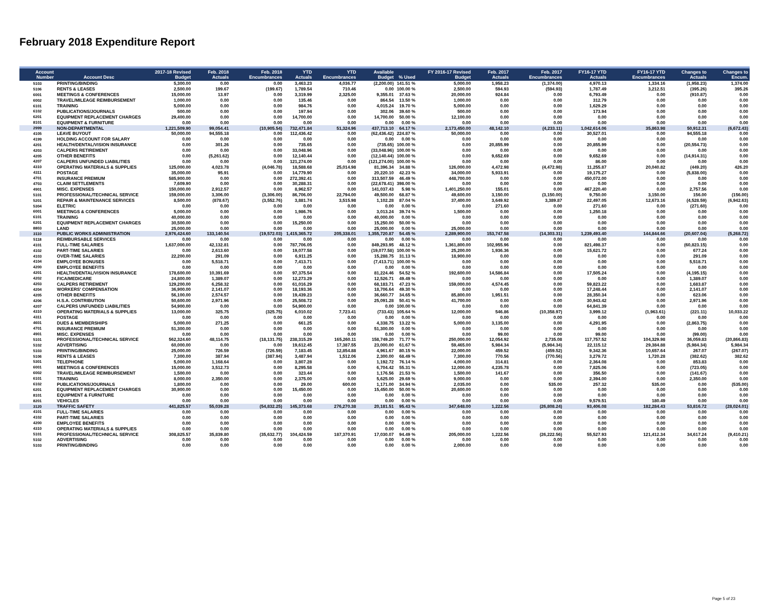February 2018 Expenditure Report
| Account Number | Account Desc | 2017-18 Revised Budget | Feb. 2018 Actuals | Feb. 2018 Encumbrances | YTD Actuals | YTD Encumbrances | Available Budget | % Used | FY 2016-17 Revised Budget | Feb. 2017 Actuals | Feb. 2017 Encumbrances | FY16-17 YTD Actuals | FY16-17 YTD Encumbrances | Changes to Actuals | Changes to Encum. |
| --- | --- | --- | --- | --- | --- | --- | --- | --- | --- | --- | --- | --- | --- | --- | --- |
| 5103 | PRINTING/BINDING | 5,300.00 | 0.00 | 0.00 | 3,463.23 | 4,036.77 | (2,200.00) | 141.51 % | 5,000.00 | 1,958.23 | (1,374.00) | 4,970.13 | 1,334.16 | (1,958.23) | 1,374.00 |
| 5106 | RENTS & LEASES | 2,500.00 | 199.67 | (199.67) | 1,789.54 | 710.46 | 0.00 | 100.00 % | 2,500.00 | 594.93 | (594.93) | 1,787.49 | 3,212.51 | (395.26) | 395.26 |
| 6001 | MEETINGS & CONFERENCES | 15,000.00 | 13.97 | 0.00 | 3,319.99 | 2,325.00 | 9,355.01 | 37.63 % | 20,000.00 | 924.84 | 0.00 | 6,793.49 | 0.00 | (910.87) | 0.00 |
| 6002 | TRAVEL/MILEAGE REIMBURSEMENT | 1,000.00 | 0.00 | 0.00 | 135.46 | 0.00 | 864.54 | 13.50 % | 1,000.00 | 0.00 | 0.00 | 312.79 | 0.00 | 0.00 | 0.00 |
| 6101 | TRAINING | 5,000.00 | 0.00 | 0.00 | 984.76 | 0.00 | 4,015.24 | 19.70 % | 5,000.00 | 0.00 | 0.00 | 1,629.29 | 0.00 | 0.00 | 0.00 |
| 6102 | PUBLICATIONS/JOURNALS | 500.00 | 0.00 | 0.00 | 197.94 | 0.00 | 302.06 | 39.60 % | 500.00 | 0.00 | 0.00 | 173.94 | 0.00 | 0.00 | 0.00 |
| 6201 | EQUIPMENT REPLACEMENT CHARGES | 29,400.00 | 0.00 | 0.00 | 14,700.00 | 0.00 | 14,700.00 | 50.00 % | 12,100.00 | 0.00 | 0.00 | 0.00 | 0.00 | 0.00 | 0.00 |
| 8101 | EQUIPMENT & FURNITURE | 0.00 | 0.00 | 0.00 | 0.00 | 0.00 | 0.00 | 0.00 % | 0.00 | 0.00 | 0.00 | 0.00 | 0.00 | 0.00 | 0.00 |
| 2999 | NON-DEPARTMENTAL | 1,221,509.90 | 99,054.41 | (10,905.54) | 732,471.84 | 51,324.96 | 437,713.10 | 64.17 % | 2,173,450.00 | 48,142.10 | (4,233.11) | 1,042,614.06 | 35,863.98 | 50,912.31 | (6,672.43) |
| 4105 | LEAVE BUYOUT | 50,000.00 | 94,555.18 | 0.00 | 112,436.42 | 0.00 | (62,436.42) | 224.87 % | 50,000.00 | 0.00 | 0.00 | 30,527.01 | 0.00 | 94,555.18 | 0.00 |
| 4199 | HOLDING ACCOUNT FOR SALARY | 0.00 | 0.00 | 0.00 | 0.00 | 0.00 | 0.00 | 0.00 % | 0.00 | 0.00 | 0.00 | 0.00 | 0.00 | 0.00 | 0.00 |
| 4201 | HEALTH/DENTAL/VISION INSURANCE | 0.00 | 301.26 | 0.00 | 735.65 | 0.00 | (735.65) | 100.00 % | 0.00 | 20,855.99 | 0.00 | 20,855.99 | 0.00 | (20,554.73) | 0.00 |
| 4203 | CALPERS RETIREMENT | 0.00 | 0.00 | 0.00 | 33,048.96 | 0.00 | (33,048.96) | 100.00 % | 0.00 | 0.00 | 0.00 | 0.00 | 0.00 | 0.00 | 0.00 |
| 4205 | OTHER BENEFITS | 0.00 | (5,261.62) | 0.00 | 12,140.44 | 0.00 | (12,140.44) | 100.00 % | 0.00 | 9,652.69 | 0.00 | 9,652.69 | 0.00 | (14,914.31) | 0.00 |
| 4207 | CALPERS UNFUNDED LIABILITIES | 0.00 | 0.00 | 0.00 | 121,274.00 | 0.00 | (121,274.00) | 100.00 % | 0.00 | 0.00 | 0.00 | 86.00 | 0.00 | 0.00 | 0.00 |
| 4310 | OPERATING MATERIALS & SUPPLIES | 125,000.00 | 4,023.78 | (4,046.78) | 18,588.68 | 25,014.98 | 81,396.34 | 34.88 % | 126,000.00 | 4,472.98 | (4,472.98) | 11,255.87 | 20,040.82 | (449.20) | 426.20 |
| 4311 | POSTAGE | 35,000.00 | 95.91 | 0.00 | 14,779.90 | 0.00 | 20,220.10 | 42.23 % | 34,000.00 | 5,933.91 | 0.00 | 19,175.27 | 0.00 | (5,838.00) | 0.00 |
| 4701 | INSURANCE PREMIUM | 585,900.00 | 0.00 | 0.00 | 272,392.41 | 0.00 | 313,507.59 | 46.49 % | 448,700.00 | 0.00 | 0.00 | 450,072.00 | 0.00 | 0.00 | 0.00 |
| 4703 | CLAIM SETTLEMENTS | 7,609.90 | 0.00 | 0.00 | 30,288.31 | 0.00 | (22,678.41) | 398.00 % | 0.00 | 0.00 | 0.00 | 0.00 | 0.00 | 0.00 | 0.00 |
| 4901 | MISC. EXPENSES | 150,000.00 | 2,912.57 | 0.00 | 8,962.57 | 0.00 | 141,037.43 | 5.98 % | 1,401,250.00 | 155.01 | 0.00 | 467,220.40 | 0.00 | 2,757.56 | 0.00 |
| 5101 | PROFESSIONAL/TECHNICAL SERVICE | 159,000.00 | 3,306.00 | (3,306.00) | 86,706.00 | 22,794.00 | 49,500.00 | 68.87 % | 49,600.00 | 3,150.00 | (3,150.00) | 9,750.00 | 3,150.00 | 156.00 | (156.00) |
| 5201 | REPAIR & MAINTENANCE SERVICES | 8,500.00 | (878.67) | (3,552.76) | 3,881.74 | 3,515.98 | 1,102.28 | 87.04 % | 37,400.00 | 3,649.92 | 3,389.87 | 22,497.05 | 12,673.16 | (4,528.59) | (6,942.63) |
| 5304 | ELETRIC | 0.00 | 0.00 | 0.00 | 0.00 | 0.00 | 0.00 | 0.00 % | 0.00 | 271.60 | 0.00 | 271.60 | 0.00 | (271.60) | 0.00 |
| 6001 | MEETINGS & CONFERENCES | 5,000.00 | 0.00 | 0.00 | 1,986.76 | 0.00 | 3,013.24 | 39.74 % | 1,500.00 | 0.00 | 0.00 | 1,250.18 | 0.00 | 0.00 | 0.00 |
| 6101 | TRAINING | 40,000.00 | 0.00 | 0.00 | 0.00 | 0.00 | 40,000.00 | 0.00 % | 0.00 | 0.00 | 0.00 | 0.00 | 0.00 | 0.00 | 0.00 |
| 6201 | EQUIPMENT REPLACEMENT CHARGES | 30,500.00 | 0.00 | 0.00 | 15,250.00 | 0.00 | 15,250.00 | 50.00 % | 0.00 | 0.00 | 0.00 | 0.00 | 0.00 | 0.00 | 0.00 |
| 8803 | LAND | 25,000.00 | 0.00 | 0.00 | 0.00 | 0.00 | 25,000.00 | 0.00 % | 25,000.00 | 0.00 | 0.00 | 0.00 | 0.00 | 0.00 | 0.00 |
| 3110 | PUBLIC WORKS ADMINISTRATION | 2,976,424.60 | 133,140.54 | (19,572.03) | 1,415,365.72 | 205,338.01 | 1,355,720.87 | 54.45 % | 2,289,900.00 | 153,747.58 | (14,303.31) | 1,239,493.40 | 144,844.66 | (20,607.04) | (5,268.72) |
| 5118 | REIMBURSABLE SERVICES | 0.00 | 0.00 | 0.00 | 0.00 | 0.00 | 0.00 | 0.00 % | 0.00 | 0.00 | 0.00 | 0.00 | 0.00 | 0.00 | 0.00 |
| 4101 | FULL-TIME SALARIES | 1,637,000.00 | 42,132.81 | 0.00 | 787,706.05 | 0.00 | 849,293.95 | 48.12 % | 1,361,800.00 | 102,955.96 | 0.00 | 821,498.37 | 0.00 | (60,823.15) | 0.00 |
| 4102 | PART-TIME SALARIES | 0.00 | 2,613.60 | 0.00 | 19,077.58 | 0.00 | (19,077.58) | 100.00 % | 25,200.00 | 1,936.36 | 0.00 | 15,621.72 | 0.00 | 677.24 | 0.00 |
| 4103 | OVER-TIME SALARIES | 22,200.00 | 291.09 | 0.00 | 6,911.25 | 0.00 | 15,288.75 | 31.13 % | 18,900.00 | 0.00 | 0.00 | 0.00 | 0.00 | 291.09 | 0.00 |
| 4104 | EMPLOYEE BONUSES | 0.00 | 5,518.71 | 0.00 | 7,413.71 | 0.00 | (7,413.71) | 100.00 % | 0.00 | 0.00 | 0.00 | 0.00 | 0.00 | 5,518.71 | 0.00 |
| 4200 | EMPLOYEE BENEFITS | 0.00 | 0.00 | 0.00 | 0.00 | 0.00 | 0.00 | 0.00 % | 0.00 | 0.00 | 0.00 | 0.00 | 0.00 | 0.00 | 0.00 |
| 4201 | HEALTH/DENTAL/VISION INSURANCE | 178,600.00 | 10,391.69 | 0.00 | 97,375.54 | 0.00 | 81,224.46 | 54.52 % | 192,600.00 | 14,586.84 | 0.00 | 17,505.24 | 0.00 | (4,195.15) | 0.00 |
| 4202 | FICA/MEDICARE | 24,800.00 | 1,389.07 | 0.00 | 12,273.29 | 0.00 | 12,526.71 | 49.49 % | 0.00 | 0.00 | 0.00 | 0.00 | 0.00 | 1,389.07 | 0.00 |
| 4203 | CALPERS RETIREMENT | 129,200.00 | 6,258.32 | 0.00 | 61,016.29 | 0.00 | 68,183.71 | 47.23 % | 159,000.00 | 4,574.45 | 0.00 | 59,823.22 | 0.00 | 1,683.87 | 0.00 |
| 4204 | WORKERS' COMPENSATION | 36,900.00 | 2,141.07 | 0.00 | 18,193.36 | 0.00 | 18,706.64 | 49.30 % | 0.00 | 0.00 | 0.00 | 17,248.44 | 0.00 | 2,141.07 | 0.00 |
| 4205 | OTHER BENEFITS | 56,100.00 | 2,574.57 | 0.00 | 19,439.23 | 0.00 | 36,660.77 | 34.65 % | 85,800.00 | 1,951.51 | 0.00 | 28,350.34 | 0.00 | 623.06 | 0.00 |
| 4206 | H.S.A. CONTRIBUTION | 50,600.00 | 2,971.96 | 0.00 | 25,508.72 | 0.00 | 25,091.28 | 50.41 % | 41,700.00 | 0.00 | 0.00 | 30,943.42 | 0.00 | 2,971.96 | 0.00 |
| 4207 | CALPERS UNFUNDED LIABILITIES | 54,900.00 | 0.00 | 0.00 | 54,900.00 | 0.00 | 0.00 | 100.00 % | 0.00 | 0.00 | 0.00 | 64,841.39 | 0.00 | 0.00 | 0.00 |
| 4310 | OPERATING MATERIALS & SUPPLIES | 13,000.00 | 325.75 | (325.75) | 6,010.02 | 7,723.41 | (733.43) | 105.64 % | 12,000.00 | 546.86 | (10,358.97) | 3,999.12 | (1,963.61) | (221.11) | 10,033.22 |
| 4311 | POSTAGE | 0.00 | 0.00 | 0.00 | 0.00 | 0.00 | 0.00 | 0.00 % | 0.00 | 0.00 | 0.00 | 0.00 | 0.00 | 0.00 | 0.00 |
| 4601 | DUES & MEMBERSHIPS | 5,000.00 | 271.25 | 0.00 | 661.25 | 0.00 | 4,338.75 | 13.22 % | 5,000.00 | 3,135.00 | 0.00 | 4,291.95 | 0.00 | (2,863.75) | 0.00 |
| 4701 | INSURANCE PREMIUM | 51,300.00 | 0.00 | 0.00 | 0.00 | 0.00 | 51,300.00 | 0.00 % | 0.00 | 0.00 | 0.00 | 0.00 | 0.00 | 0.00 | 0.00 |
| 4901 | MISC. EXPENSES | 0.00 | 0.00 | 0.00 | 0.00 | 0.00 | 0.00 | 0.00 % | 0.00 | 99.00 | 0.00 | 99.00 | 0.00 | (99.00) | 0.00 |
| 5101 | PROFESSIONAL/TECHNICAL SERVICE | 562,324.60 | 48,114.75 | (18,131.75) | 238,315.29 | 165,260.11 | 158,749.20 | 71.77 % | 250,000.00 | 12,054.92 | 2,735.08 | 117,757.52 | 104,329.98 | 36,059.83 | (20,866.83) |
| 5102 | ADVERTISING | 60,000.00 | 0.00 | 0.00 | 19,612.45 | 17,387.55 | 23,000.00 | 61.67 % | 59,465.00 | 5,984.34 | (5,984.34) | 22,115.12 | 29,384.88 | (5,984.34) | 5,984.34 |
| 5103 | PRINTING/BINDING | 25,000.00 | 726.59 | (726.59) | 7,183.45 | 12,854.88 | 4,961.67 | 80.15 % | 22,000.00 | 459.52 | (459.52) | 9,342.36 | 10,657.64 | 267.07 | (267.07) |
| 5106 | RENTS & LEASES | 7,300.00 | 387.94 | (387.94) | 3,487.94 | 1,512.06 | 2,300.00 | 68.49 % | 7,300.00 | 770.56 | (770.56) | 3,279.72 | 1,720.28 | (382.62) | 382.62 |
| 5301 | TELEPHONE | 5,000.00 | 1,168.64 | 0.00 | 3,807.28 | 0.00 | 1,192.72 | 76.14 % | 4,000.00 | 314.81 | 0.00 | 2,364.08 | 0.00 | 853.83 | 0.00 |
| 6001 | MEETINGS & CONFERENCES | 15,000.00 | 3,512.73 | 0.00 | 8,295.58 | 0.00 | 6,704.42 | 55.31 % | 12,000.00 | 4,235.78 | 0.00 | 7,825.06 | 0.00 | (723.05) | 0.00 |
| 6002 | TRAVEL/MILEAGE REIMBURSEMENT | 1,500.00 | 0.00 | 0.00 | 323.44 | 0.00 | 1,176.56 | 21.53 % | 1,500.00 | 141.67 | 0.00 | 356.50 | 0.00 | (141.67) | 0.00 |
| 6101 | TRAINING | 8,000.00 | 2,350.00 | 0.00 | 2,375.00 | 0.00 | 5,625.00 | 29.69 % | 9,000.00 | 0.00 | 0.00 | 2,394.00 | 0.00 | 2,350.00 | 0.00 |
| 6102 | PUBLICATIONS/JOURNALS | 1,800.00 | 0.00 | 0.00 | 29.00 | 600.00 | 1,171.00 | 34.94 % | 2,035.00 | 0.00 | 535.00 | 257.32 | 535.00 | 0.00 | (535.00) |
| 6201 | EQUIPMENT REPLACEMENT CHARGES | 30,900.00 | 0.00 | 0.00 | 15,450.00 | 0.00 | 15,450.00 | 50.00 % | 20,600.00 | 0.00 | 0.00 | 0.00 | 0.00 | 0.00 | 0.00 |
| 8101 | EQUIPMENT & FURNITURE | 0.00 | 0.00 | 0.00 | 0.00 | 0.00 | 0.00 | 0.00 % | 0.00 | 0.00 | 0.00 | 0.00 | 0.00 | 0.00 | 0.00 |
| 8201 | VEHICLES | 0.00 | 0.00 | 0.00 | 0.00 | 0.00 | 0.00 | 0.00 % | 0.00 | 0.00 | 0.00 | 9,579.51 | 180.49 | 0.00 | 0.00 |
| 3120 | TRAFFIC SAFETY | 441,825.57 | 55,039.28 | (54,832.25) | 145,373.68 | 276,270.38 | 20,181.51 | 95.43 % | 347,648.00 | 1,222.56 | (26,808.24) | 93,406.08 | 182,284.43 | 53,816.72 | (28,024.01) |
| 4101 | FULL-TIME SALARIES | 0.00 | 0.00 | 0.00 | 0.00 | 0.00 | 0.00 | 0.00 % | 0.00 | 0.00 | 0.00 | 0.00 | 0.00 | 0.00 | 0.00 |
| 4102 | PART-TIME SALARIES | 0.00 | 0.00 | 0.00 | 0.00 | 0.00 | 0.00 | 0.00 % | 0.00 | 0.00 | 0.00 | 0.00 | 0.00 | 0.00 | 0.00 |
| 4200 | EMPLOYEE BENEFITS | 0.00 | 0.00 | 0.00 | 0.00 | 0.00 | 0.00 | 0.00 % | 0.00 | 0.00 | 0.00 | 0.00 | 0.00 | 0.00 | 0.00 |
| 4310 | OPERATING MATERIALS & SUPPLIES | 0.00 | 0.00 | 0.00 | 0.00 | 0.00 | 0.00 | 0.00 % | 0.00 | 0.00 | 0.00 | 0.00 | 0.00 | 0.00 | 0.00 |
| 5101 | PROFESSIONAL/TECHNICAL SERVICE | 308,825.57 | 35,839.80 | (35,632.77) | 104,424.59 | 187,370.91 | 17,030.07 | 94.49 % | 205,000.00 | 1,222.56 | (26,222.56) | 55,527.93 | 121,412.34 | 34,617.24 | (9,410.21) |
| 5102 | ADVERTISING | 0.00 | 0.00 | 0.00 | 0.00 | 0.00 | 0.00 | 0.00 % | 0.00 | 0.00 | 0.00 | 0.00 | 0.00 | 0.00 | 0.00 |
| 5103 | PRINTING/BINDING | 0.00 | 0.00 | 0.00 | 0.00 | 0.00 | 0.00 | 0.00 % | 2,000.00 | 0.00 | 0.00 | 0.00 | 0.00 | 0.00 | 0.00 |
Page 5 of 23